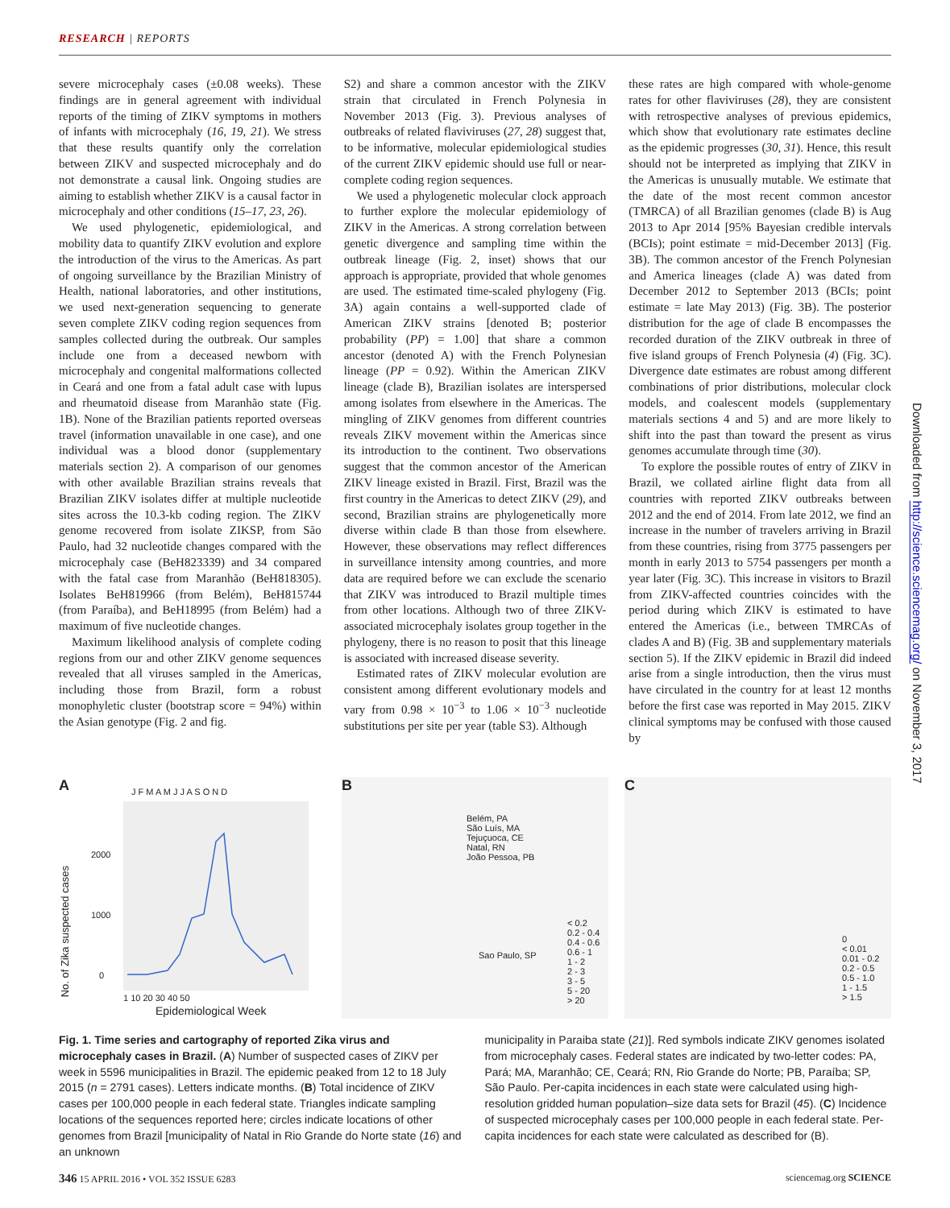RESEARCH | REPORTS
severe microcephaly cases (±0.08 weeks). These findings are in general agreement with individual reports of the timing of ZIKV symptoms in mothers of infants with microcephaly (16, 19, 21). We stress that these results quantify only the correlation between ZIKV and suspected microcephaly and do not demonstrate a causal link. Ongoing studies are aiming to establish whether ZIKV is a causal factor in microcephaly and other conditions (15–17, 23, 26).
We used phylogenetic, epidemiological, and mobility data to quantify ZIKV evolution and explore the introduction of the virus to the Americas. As part of ongoing surveillance by the Brazilian Ministry of Health, national laboratories, and other institutions, we used next-generation sequencing to generate seven complete ZIKV coding region sequences from samples collected during the outbreak. Our samples include one from a deceased newborn with microcephaly and congenital malformations collected in Ceará and one from a fatal adult case with lupus and rheumatoid disease from Maranhão state (Fig. 1B). None of the Brazilian patients reported overseas travel (information unavailable in one case), and one individual was a blood donor (supplementary materials section 2). A comparison of our genomes with other available Brazilian strains reveals that Brazilian ZIKV isolates differ at multiple nucleotide sites across the 10.3-kb coding region. The ZIKV genome recovered from isolate ZIKSP, from São Paulo, had 32 nucleotide changes compared with the microcephaly case (BeH823339) and 34 compared with the fatal case from Maranhão (BeH818305). Isolates BeH819966 (from Belém), BeH815744 (from Paraíba), and BeH18995 (from Belém) had a maximum of five nucleotide changes.
Maximum likelihood analysis of complete coding regions from our and other ZIKV genome sequences revealed that all viruses sampled in the Americas, including those from Brazil, form a robust monophyletic cluster (bootstrap score = 94%) within the Asian genotype (Fig. 2 and fig.
S2) and share a common ancestor with the ZIKV strain that circulated in French Polynesia in November 2013 (Fig. 3). Previous analyses of outbreaks of related flaviviruses (27, 28) suggest that, to be informative, molecular epidemiological studies of the current ZIKV epidemic should use full or near-complete coding region sequences.
We used a phylogenetic molecular clock approach to further explore the molecular epidemiology of ZIKV in the Americas. A strong correlation between genetic divergence and sampling time within the outbreak lineage (Fig. 2, inset) shows that our approach is appropriate, provided that whole genomes are used. The estimated time-scaled phylogeny (Fig. 3A) again contains a well-supported clade of American ZIKV strains [denoted B; posterior probability (PP) = 1.00] that share a common ancestor (denoted A) with the French Polynesian lineage (PP = 0.92). Within the American ZIKV lineage (clade B), Brazilian isolates are interspersed among isolates from elsewhere in the Americas. The mingling of ZIKV genomes from different countries reveals ZIKV movement within the Americas since its introduction to the continent. Two observations suggest that the common ancestor of the American ZIKV lineage existed in Brazil. First, Brazil was the first country in the Americas to detect ZIKV (29), and second, Brazilian strains are phylogenetically more diverse within clade B than those from elsewhere. However, these observations may reflect differences in surveillance intensity among countries, and more data are required before we can exclude the scenario that ZIKV was introduced to Brazil multiple times from other locations. Although two of three ZIKV-associated microcephaly isolates group together in the phylogeny, there is no reason to posit that this lineage is associated with increased disease severity.
Estimated rates of ZIKV molecular evolution are consistent among different evolutionary models and vary from 0.98 × 10<sup>−3</sup> to 1.06 × 10<sup>−3</sup> nucleotide substitutions per site per year (table S3). Although
these rates are high compared with whole-genome rates for other flaviviruses (28), they are consistent with retrospective analyses of previous epidemics, which show that evolutionary rate estimates decline as the epidemic progresses (30, 31). Hence, this result should not be interpreted as implying that ZIKV in the Americas is unusually mutable. We estimate that the date of the most recent common ancestor (TMRCA) of all Brazilian genomes (clade B) is Aug 2013 to Apr 2014 [95% Bayesian credible intervals (BCIs); point estimate = mid-December 2013] (Fig. 3B). The common ancestor of the French Polynesian and America lineages (clade A) was dated from December 2012 to September 2013 (BCIs; point estimate = late May 2013) (Fig. 3B). The posterior distribution for the age of clade B encompasses the recorded duration of the ZIKV outbreak in three of five island groups of French Polynesia (4) (Fig. 3C). Divergence date estimates are robust among different combinations of prior distributions, molecular clock models, and coalescent models (supplementary materials sections 4 and 5) and are more likely to shift into the past than toward the present as virus genomes accumulate through time (30).
To explore the possible routes of entry of ZIKV in Brazil, we collated airline flight data from all countries with reported ZIKV outbreaks between 2012 and the end of 2014. From late 2012, we find an increase in the number of travelers arriving in Brazil from these countries, rising from 3775 passengers per month in early 2013 to 5754 passengers per month a year later (Fig. 3C). This increase in visitors to Brazil from ZIKV-affected countries coincides with the period during which ZIKV is estimated to have entered the Americas (i.e., between TMRCAs of clades A and B) (Fig. 3B and supplementary materials section 5). If the ZIKV epidemic in Brazil did indeed arise from a single introduction, then the virus must have circulated in the country for at least 12 months before the first case was reported in May 2015. ZIKV clinical symptoms may be confused with those caused by
Downloaded from http://science.sciencemag.org/ on November 3, 2017
A J F M A M J J A S O N D
2000
1000
0
1 10 20 30 40 50
Epidemiological Week
No. of Zika suspected cases
B
Belém, PA
São Luís, MA
Tejuçuoca, CE
Natal, RN
João Pessoa, PB
Sao Paulo, SP
< 0.2
0.2 - 0.4
0.4 - 0.6
0.6 - 1
1 - 2
2 - 3
3 - 5
5 - 20
> 20
C
0
< 0.01
0.01 - 0.2
0.2 - 0.5
0.5 - 1.0
1 - 1.5
> 1.5
Fig. 1. Time series and cartography of reported Zika virus and microcephaly cases in Brazil. (A) Number of suspected cases of ZIKV per week in 5596 municipalities in Brazil. The epidemic peaked from 12 to 18 July 2015 (n = 2791 cases). Letters indicate months. (B) Total incidence of ZIKV cases per 100,000 people in each federal state. Triangles indicate sampling locations of the sequences reported here; circles indicate locations of other genomes from Brazil [municipality of Natal in Rio Grande do Norte state (16) and an unknown
municipality in Paraiba state (21)]. Red symbols indicate ZIKV genomes isolated from microcephaly cases. Federal states are indicated by two-letter codes: PA, Pará; MA, Maranhão; CE, Ceará; RN, Rio Grande do Norte; PB, Paraíba; SP, São Paulo. Per-capita incidences in each state were calculated using high-resolution gridded human population–size data sets for Brazil (45). (C) Incidence of suspected microcephaly cases per 100,000 people in each federal state. Per-capita incidences for each state were calculated as described for (B).
346 15 APRIL 2016 • VOL 352 ISSUE 6283 sciencemag.org SCIENCE